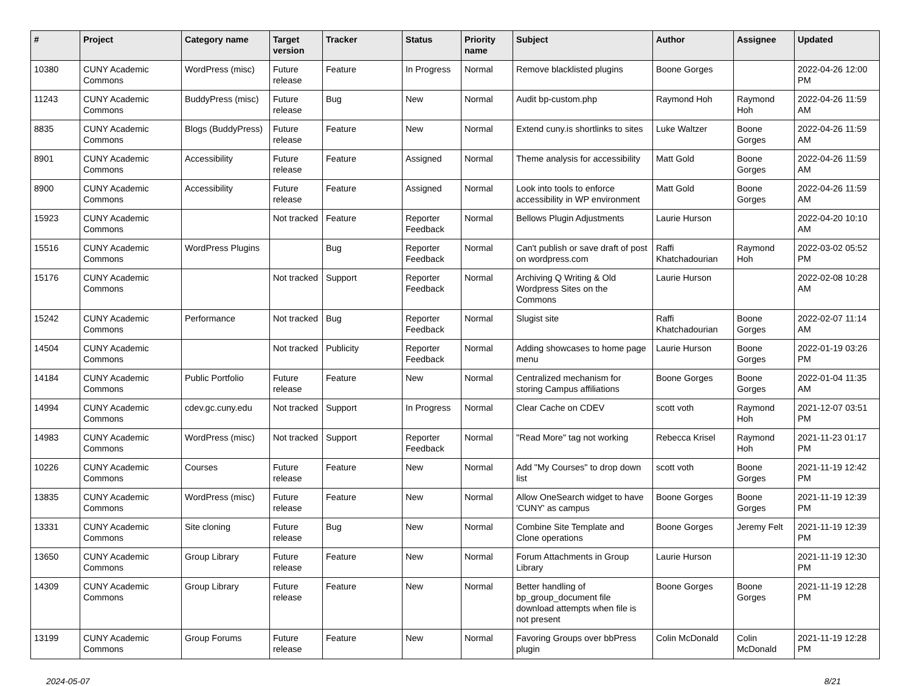| # | Project | Category name | Target version | Tracker | Status | Priority name | Subject | Author | Assignee | Updated |
| --- | --- | --- | --- | --- | --- | --- | --- | --- | --- | --- |
| 10380 | CUNY Academic Commons | WordPress (misc) | Future release | Feature | In Progress | Normal | Remove blacklisted plugins | Boone Gorges | | 2022-04-26 12:00 PM |
| 11243 | CUNY Academic Commons | BuddyPress (misc) | Future release | Bug | New | Normal | Audit bp-custom.php | Raymond Hoh | Raymond Hoh | 2022-04-26 11:59 AM |
| 8835 | CUNY Academic Commons | Blogs (BuddyPress) | Future release | Feature | New | Normal | Extend cuny.is shortlinks to sites | Luke Waltzer | Boone Gorges | 2022-04-26 11:59 AM |
| 8901 | CUNY Academic Commons | Accessibility | Future release | Feature | Assigned | Normal | Theme analysis for accessibility | Matt Gold | Boone Gorges | 2022-04-26 11:59 AM |
| 8900 | CUNY Academic Commons | Accessibility | Future release | Feature | Assigned | Normal | Look into tools to enforce accessibility in WP environment | Matt Gold | Boone Gorges | 2022-04-26 11:59 AM |
| 15923 | CUNY Academic Commons | | Not tracked | Feature | Reporter Feedback | Normal | Bellows Plugin Adjustments | Laurie Hurson | | 2022-04-20 10:10 AM |
| 15516 | CUNY Academic Commons | WordPress Plugins | | Bug | Reporter Feedback | Normal | Can't publish or save draft of post on wordpress.com | Raffi Khatchadourian | Raymond Hoh | 2022-03-02 05:52 PM |
| 15176 | CUNY Academic Commons | | Not tracked | Support | Reporter Feedback | Normal | Archiving Q Writing & Old Wordpress Sites on the Commons | Laurie Hurson | | 2022-02-08 10:28 AM |
| 15242 | CUNY Academic Commons | Performance | Not tracked | Bug | Reporter Feedback | Normal | Slugist site | Raffi Khatchadourian | Boone Gorges | 2022-02-07 11:14 AM |
| 14504 | CUNY Academic Commons | | Not tracked | Publicity | Reporter Feedback | Normal | Adding showcases to home page menu | Laurie Hurson | Boone Gorges | 2022-01-19 03:26 PM |
| 14184 | CUNY Academic Commons | Public Portfolio | Future release | Feature | New | Normal | Centralized mechanism for storing Campus affiliations | Boone Gorges | Boone Gorges | 2022-01-04 11:35 AM |
| 14994 | CUNY Academic Commons | cdev.gc.cuny.edu | Not tracked | Support | In Progress | Normal | Clear Cache on CDEV | scott voth | Raymond Hoh | 2021-12-07 03:51 PM |
| 14983 | CUNY Academic Commons | WordPress (misc) | Not tracked | Support | Reporter Feedback | Normal | "Read More" tag not working | Rebecca Krisel | Raymond Hoh | 2021-11-23 01:17 PM |
| 10226 | CUNY Academic Commons | Courses | Future release | Feature | New | Normal | Add "My Courses" to drop down list | scott voth | Boone Gorges | 2021-11-19 12:42 PM |
| 13835 | CUNY Academic Commons | WordPress (misc) | Future release | Feature | New | Normal | Allow OneSearch widget to have 'CUNY' as campus | Boone Gorges | Boone Gorges | 2021-11-19 12:39 PM |
| 13331 | CUNY Academic Commons | Site cloning | Future release | Bug | New | Normal | Combine Site Template and Clone operations | Boone Gorges | Jeremy Felt | 2021-11-19 12:39 PM |
| 13650 | CUNY Academic Commons | Group Library | Future release | Feature | New | Normal | Forum Attachments in Group Library | Laurie Hurson | | 2021-11-19 12:30 PM |
| 14309 | CUNY Academic Commons | Group Library | Future release | Feature | New | Normal | Better handling of bp_group_document file download attempts when file is not present | Boone Gorges | Boone Gorges | 2021-11-19 12:28 PM |
| 13199 | CUNY Academic Commons | Group Forums | Future release | Feature | New | Normal | Favoring Groups over bbPress plugin | Colin McDonald | Colin McDonald | 2021-11-19 12:28 PM |
2024-05-07 8/21